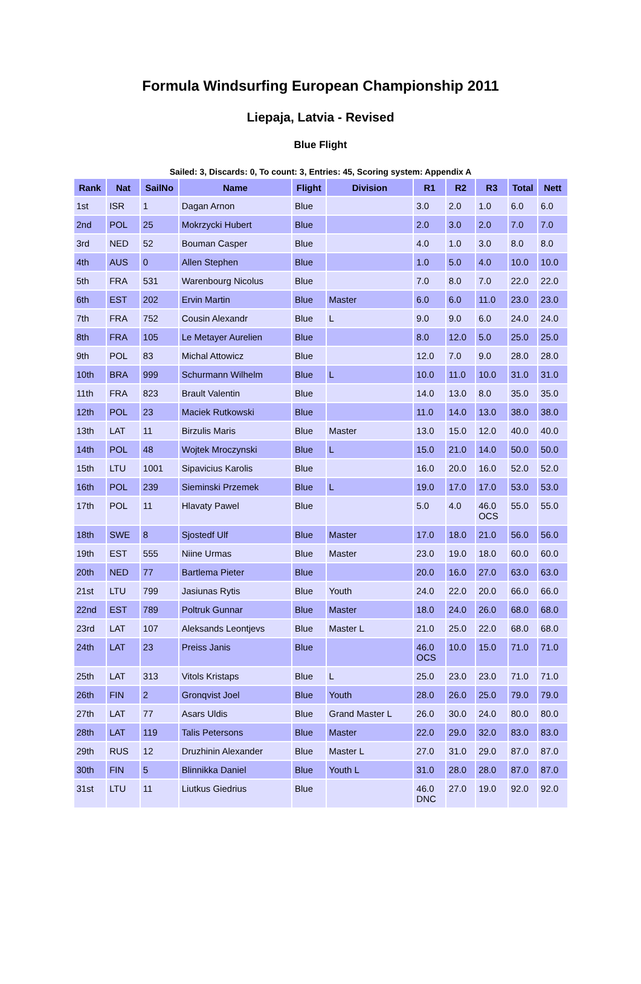Formula Windsurfing European Championship 2011
Liepaja, Latvia - Revised
Blue Flight
Sailed: 3, Discards: 0, To count: 3, Entries: 45, Scoring system: Appendix A
| Rank | Nat | SailNo | Name | Flight | Division | R1 | R2 | R3 | Total | Nett |
| --- | --- | --- | --- | --- | --- | --- | --- | --- | --- | --- |
| 1st | ISR | 1 | Dagan Arnon | Blue | | 3.0 | 2.0 | 1.0 | 6.0 | 6.0 |
| 2nd | POL | 25 | Mokrzycki Hubert | Blue | | 2.0 | 3.0 | 2.0 | 7.0 | 7.0 |
| 3rd | NED | 52 | Bouman Casper | Blue | | 4.0 | 1.0 | 3.0 | 8.0 | 8.0 |
| 4th | AUS | 0 | Allen Stephen | Blue | | 1.0 | 5.0 | 4.0 | 10.0 | 10.0 |
| 5th | FRA | 531 | Warenbourg Nicolus | Blue | | 7.0 | 8.0 | 7.0 | 22.0 | 22.0 |
| 6th | EST | 202 | Ervin Martin | Blue | Master | 6.0 | 6.0 | 11.0 | 23.0 | 23.0 |
| 7th | FRA | 752 | Cousin Alexandr | Blue | L | 9.0 | 9.0 | 6.0 | 24.0 | 24.0 |
| 8th | FRA | 105 | Le Metayer Aurelien | Blue | | 8.0 | 12.0 | 5.0 | 25.0 | 25.0 |
| 9th | POL | 83 | Michal Attowicz | Blue | | 12.0 | 7.0 | 9.0 | 28.0 | 28.0 |
| 10th | BRA | 999 | Schurmann Wilhelm | Blue | L | 10.0 | 11.0 | 10.0 | 31.0 | 31.0 |
| 11th | FRA | 823 | Brault Valentin | Blue | | 14.0 | 13.0 | 8.0 | 35.0 | 35.0 |
| 12th | POL | 23 | Maciek Rutkowski | Blue | | 11.0 | 14.0 | 13.0 | 38.0 | 38.0 |
| 13th | LAT | 11 | Birzulis Maris | Blue | Master | 13.0 | 15.0 | 12.0 | 40.0 | 40.0 |
| 14th | POL | 48 | Wojtek Mroczynski | Blue | L | 15.0 | 21.0 | 14.0 | 50.0 | 50.0 |
| 15th | LTU | 1001 | Sipavicius Karolis | Blue | | 16.0 | 20.0 | 16.0 | 52.0 | 52.0 |
| 16th | POL | 239 | Sieminski Przemek | Blue | L | 19.0 | 17.0 | 17.0 | 53.0 | 53.0 |
| 17th | POL | 11 | Hlavaty Pawel | Blue | | 5.0 | 4.0 | 46.0 OCS | 55.0 | 55.0 |
| 18th | SWE | 8 | Sjostedf Ulf | Blue | Master | 17.0 | 18.0 | 21.0 | 56.0 | 56.0 |
| 19th | EST | 555 | Niine Urmas | Blue | Master | 23.0 | 19.0 | 18.0 | 60.0 | 60.0 |
| 20th | NED | 77 | Bartlema Pieter | Blue | | 20.0 | 16.0 | 27.0 | 63.0 | 63.0 |
| 21st | LTU | 799 | Jasiunas Rytis | Blue | Youth | 24.0 | 22.0 | 20.0 | 66.0 | 66.0 |
| 22nd | EST | 789 | Poltruk Gunnar | Blue | Master | 18.0 | 24.0 | 26.0 | 68.0 | 68.0 |
| 23rd | LAT | 107 | Aleksands Leontjevs | Blue | Master L | 21.0 | 25.0 | 22.0 | 68.0 | 68.0 |
| 24th | LAT | 23 | Preiss Janis | Blue | | 46.0 OCS | 10.0 | 15.0 | 71.0 | 71.0 |
| 25th | LAT | 313 | Vitols Kristaps | Blue | L | 25.0 | 23.0 | 23.0 | 71.0 | 71.0 |
| 26th | FIN | 2 | Gronqvist Joel | Blue | Youth | 28.0 | 26.0 | 25.0 | 79.0 | 79.0 |
| 27th | LAT | 77 | Asars Uldis | Blue | Grand Master L | 26.0 | 30.0 | 24.0 | 80.0 | 80.0 |
| 28th | LAT | 119 | Talis Petersons | Blue | Master | 22.0 | 29.0 | 32.0 | 83.0 | 83.0 |
| 29th | RUS | 12 | Druzhinin Alexander | Blue | Master L | 27.0 | 31.0 | 29.0 | 87.0 | 87.0 |
| 30th | FIN | 5 | Blinnikka Daniel | Blue | Youth L | 31.0 | 28.0 | 28.0 | 87.0 | 87.0 |
| 31st | LTU | 11 | Liutkus Giedrius | Blue | | 46.0 DNC | 27.0 | 19.0 | 92.0 | 92.0 |